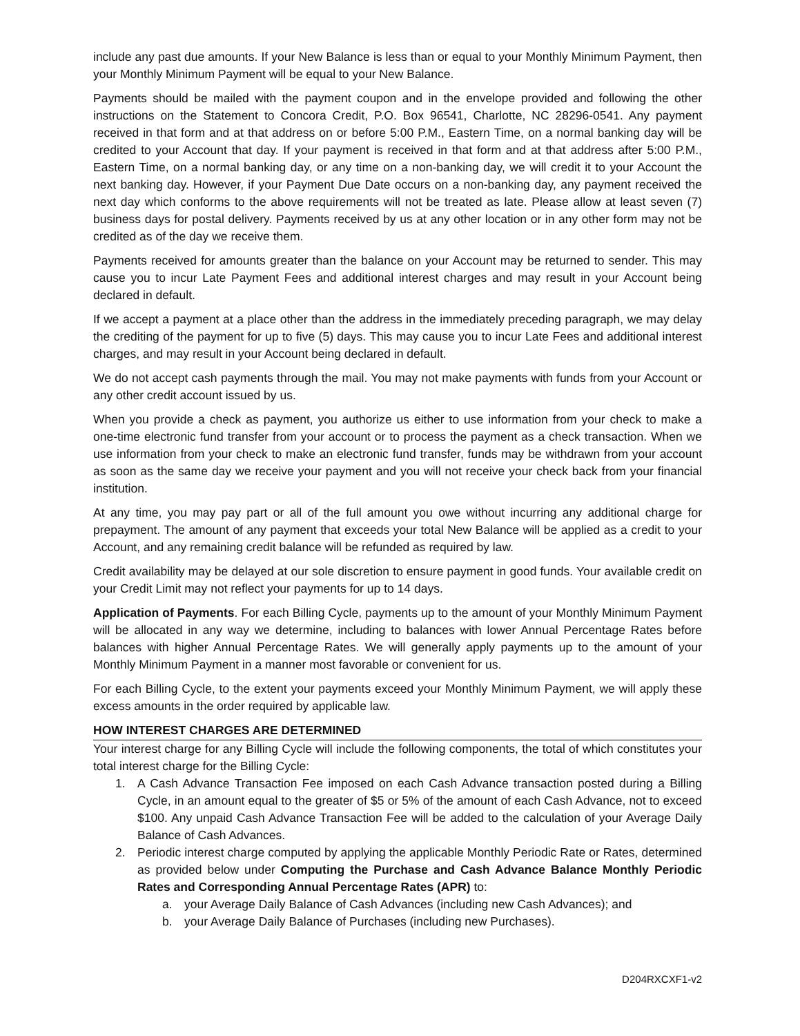include any past due amounts. If your New Balance is less than or equal to your Monthly Minimum Payment, then your Monthly Minimum Payment will be equal to your New Balance.
Payments should be mailed with the payment coupon and in the envelope provided and following the other instructions on the Statement to Concora Credit, P.O. Box 96541, Charlotte, NC 28296-0541. Any payment received in that form and at that address on or before 5:00 P.M., Eastern Time, on a normal banking day will be credited to your Account that day. If your payment is received in that form and at that address after 5:00 P.M., Eastern Time, on a normal banking day, or any time on a non-banking day, we will credit it to your Account the next banking day. However, if your Payment Due Date occurs on a non-banking day, any payment received the next day which conforms to the above requirements will not be treated as late. Please allow at least seven (7) business days for postal delivery. Payments received by us at any other location or in any other form may not be credited as of the day we receive them.
Payments received for amounts greater than the balance on your Account may be returned to sender. This may cause you to incur Late Payment Fees and additional interest charges and may result in your Account being declared in default.
If we accept a payment at a place other than the address in the immediately preceding paragraph, we may delay the crediting of the payment for up to five (5) days. This may cause you to incur Late Fees and additional interest charges, and may result in your Account being declared in default.
We do not accept cash payments through the mail. You may not make payments with funds from your Account or any other credit account issued by us.
When you provide a check as payment, you authorize us either to use information from your check to make a one-time electronic fund transfer from your account or to process the payment as a check transaction. When we use information from your check to make an electronic fund transfer, funds may be withdrawn from your account as soon as the same day we receive your payment and you will not receive your check back from your financial institution.
At any time, you may pay part or all of the full amount you owe without incurring any additional charge for prepayment. The amount of any payment that exceeds your total New Balance will be applied as a credit to your Account, and any remaining credit balance will be refunded as required by law.
Credit availability may be delayed at our sole discretion to ensure payment in good funds. Your available credit on your Credit Limit may not reflect your payments for up to 14 days.
Application of Payments. For each Billing Cycle, payments up to the amount of your Monthly Minimum Payment will be allocated in any way we determine, including to balances with lower Annual Percentage Rates before balances with higher Annual Percentage Rates. We will generally apply payments up to the amount of your Monthly Minimum Payment in a manner most favorable or convenient for us.
For each Billing Cycle, to the extent your payments exceed your Monthly Minimum Payment, we will apply these excess amounts in the order required by applicable law.
HOW INTEREST CHARGES ARE DETERMINED
Your interest charge for any Billing Cycle will include the following components, the total of which constitutes your total interest charge for the Billing Cycle:
1. A Cash Advance Transaction Fee imposed on each Cash Advance transaction posted during a Billing Cycle, in an amount equal to the greater of $5 or 5% of the amount of each Cash Advance, not to exceed $100. Any unpaid Cash Advance Transaction Fee will be added to the calculation of your Average Daily Balance of Cash Advances.
2. Periodic interest charge computed by applying the applicable Monthly Periodic Rate or Rates, determined as provided below under Computing the Purchase and Cash Advance Balance Monthly Periodic Rates and Corresponding Annual Percentage Rates (APR) to:
a. your Average Daily Balance of Cash Advances (including new Cash Advances); and
b. your Average Daily Balance of Purchases (including new Purchases).
D204RXCXF1-v2